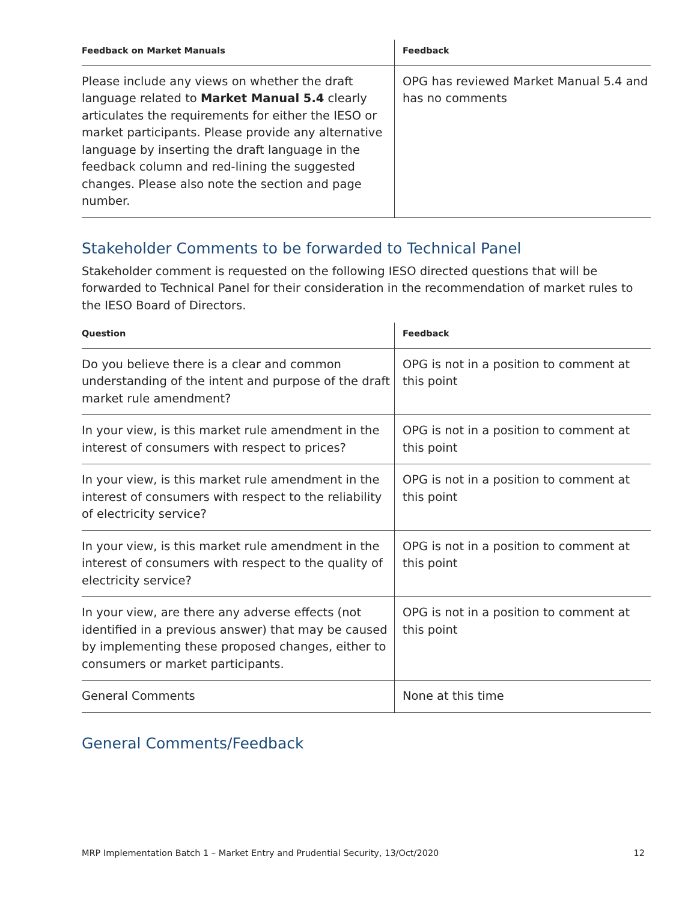| Feedback on Market Manuals | Feedback |
| --- | --- |
| Please include any views on whether the draft language related to Market Manual 5.4 clearly articulates the requirements for either the IESO or market participants. Please provide any alternative language by inserting the draft language in the feedback column and red-lining the suggested changes. Please also note the section and page number. | OPG has reviewed Market Manual 5.4 and has no comments |
Stakeholder Comments to be forwarded to Technical Panel
Stakeholder comment is requested on the following IESO directed questions that will be forwarded to Technical Panel for their consideration in the recommendation of market rules to the IESO Board of Directors.
| Question | Feedback |
| --- | --- |
| Do you believe there is a clear and common understanding of the intent and purpose of the draft market rule amendment? | OPG is not in a position to comment at this point |
| In your view, is this market rule amendment in the interest of consumers with respect to prices? | OPG is not in a position to comment at this point |
| In your view, is this market rule amendment in the interest of consumers with respect to the reliability of electricity service? | OPG is not in a position to comment at this point |
| In your view, is this market rule amendment in the interest of consumers with respect to the quality of electricity service? | OPG is not in a position to comment at this point |
| In your view, are there any adverse effects (not identified in a previous answer) that may be caused by implementing these proposed changes, either to consumers or market participants. | OPG is not in a position to comment at this point |
| General Comments | None at this time |
General Comments/Feedback
MRP Implementation Batch 1 – Market Entry and Prudential Security, 13/Oct/2020 12